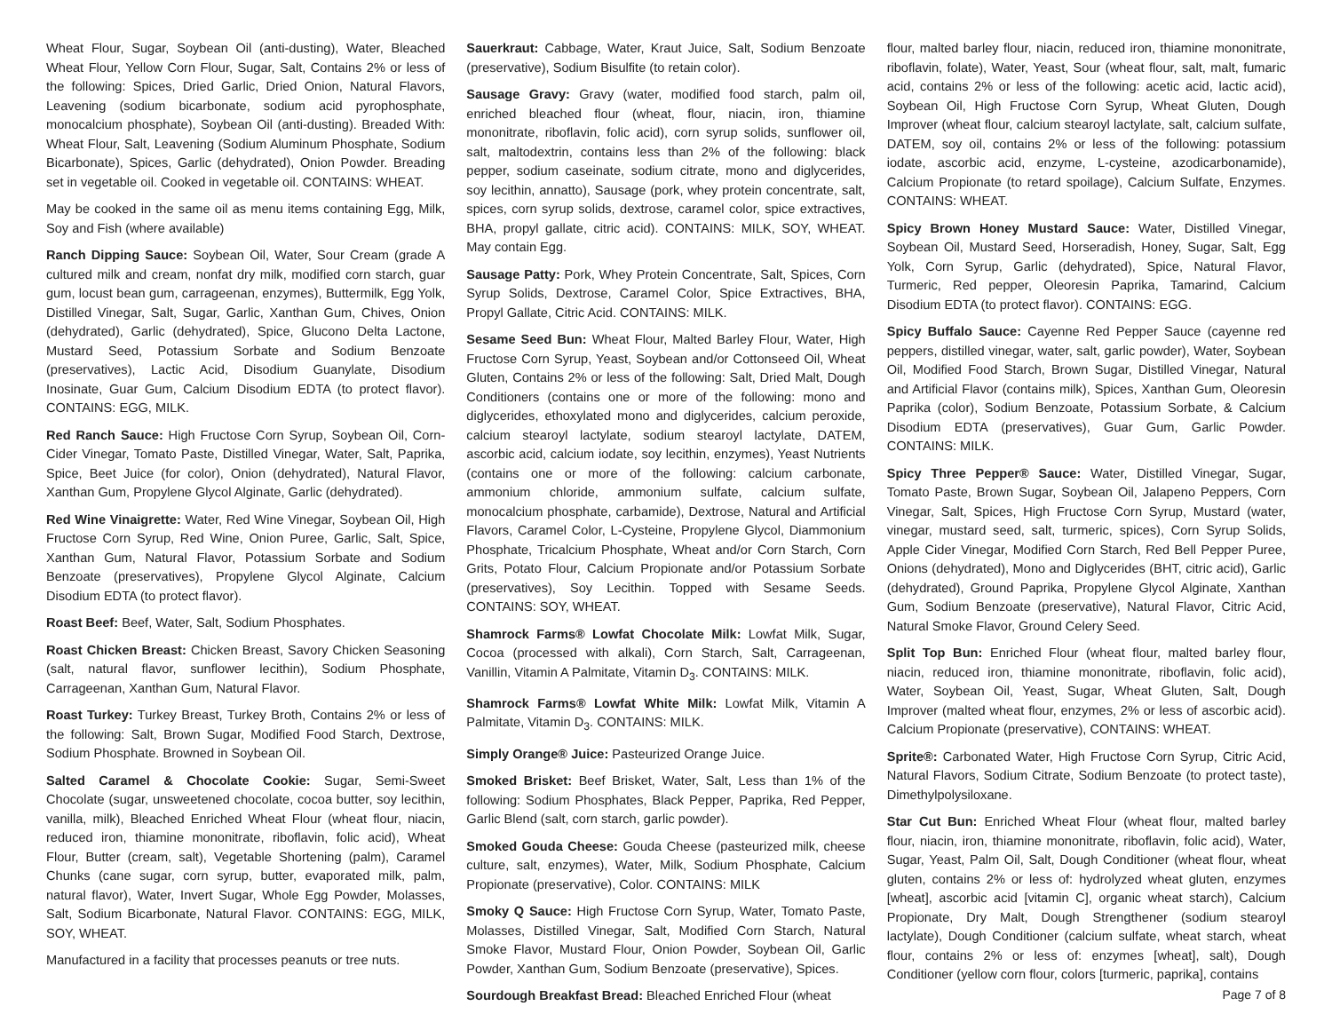Wheat Flour, Sugar, Soybean Oil (anti-dusting), Water, Bleached Wheat Flour, Yellow Corn Flour, Sugar, Salt, Contains 2% or less of the following: Spices, Dried Garlic, Dried Onion, Natural Flavors, Leavening (sodium bicarbonate, sodium acid pyrophosphate, monocalcium phosphate), Soybean Oil (anti-dusting). Breaded With: Wheat Flour, Salt, Leavening (Sodium Aluminum Phosphate, Sodium Bicarbonate), Spices, Garlic (dehydrated), Onion Powder. Breading set in vegetable oil. Cooked in vegetable oil. CONTAINS: WHEAT.
May be cooked in the same oil as menu items containing Egg, Milk, Soy and Fish (where available)
Ranch Dipping Sauce: Soybean Oil, Water, Sour Cream (grade A cultured milk and cream, nonfat dry milk, modified corn starch, guar gum, locust bean gum, carrageenan, enzymes), Buttermilk, Egg Yolk, Distilled Vinegar, Salt, Sugar, Garlic, Xanthan Gum, Chives, Onion (dehydrated), Garlic (dehydrated), Spice, Glucono Delta Lactone, Mustard Seed, Potassium Sorbate and Sodium Benzoate (preservatives), Lactic Acid, Disodium Guanylate, Disodium Inosinate, Guar Gum, Calcium Disodium EDTA (to protect flavor). CONTAINS: EGG, MILK.
Red Ranch Sauce: High Fructose Corn Syrup, Soybean Oil, Corn-Cider Vinegar, Tomato Paste, Distilled Vinegar, Water, Salt, Paprika, Spice, Beet Juice (for color), Onion (dehydrated), Natural Flavor, Xanthan Gum, Propylene Glycol Alginate, Garlic (dehydrated).
Red Wine Vinaigrette: Water, Red Wine Vinegar, Soybean Oil, High Fructose Corn Syrup, Red Wine, Onion Puree, Garlic, Salt, Spice, Xanthan Gum, Natural Flavor, Potassium Sorbate and Sodium Benzoate (preservatives), Propylene Glycol Alginate, Calcium Disodium EDTA (to protect flavor).
Roast Beef: Beef, Water, Salt, Sodium Phosphates.
Roast Chicken Breast: Chicken Breast, Savory Chicken Seasoning (salt, natural flavor, sunflower lecithin), Sodium Phosphate, Carrageenan, Xanthan Gum, Natural Flavor.
Roast Turkey: Turkey Breast, Turkey Broth, Contains 2% or less of the following: Salt, Brown Sugar, Modified Food Starch, Dextrose, Sodium Phosphate. Browned in Soybean Oil.
Salted Caramel & Chocolate Cookie: Sugar, Semi-Sweet Chocolate (sugar, unsweetened chocolate, cocoa butter, soy lecithin, vanilla, milk), Bleached Enriched Wheat Flour (wheat flour, niacin, reduced iron, thiamine mononitrate, riboflavin, folic acid), Wheat Flour, Butter (cream, salt), Vegetable Shortening (palm), Caramel Chunks (cane sugar, corn syrup, butter, evaporated milk, palm, natural flavor), Water, Invert Sugar, Whole Egg Powder, Molasses, Salt, Sodium Bicarbonate, Natural Flavor. CONTAINS: EGG, MILK, SOY, WHEAT.
Manufactured in a facility that processes peanuts or tree nuts.
Sauerkraut: Cabbage, Water, Kraut Juice, Salt, Sodium Benzoate (preservative), Sodium Bisulfite (to retain color).
Sausage Gravy: Gravy (water, modified food starch, palm oil, enriched bleached flour (wheat, flour, niacin, iron, thiamine mononitrate, riboflavin, folic acid), corn syrup solids, sunflower oil, salt, maltodextrin, contains less than 2% of the following: black pepper, sodium caseinate, sodium citrate, mono and diglycerides, soy lecithin, annatto), Sausage (pork, whey protein concentrate, salt, spices, corn syrup solids, dextrose, caramel color, spice extractives, BHA, propyl gallate, citric acid). CONTAINS: MILK, SOY, WHEAT. May contain Egg.
Sausage Patty: Pork, Whey Protein Concentrate, Salt, Spices, Corn Syrup Solids, Dextrose, Caramel Color, Spice Extractives, BHA, Propyl Gallate, Citric Acid. CONTAINS: MILK.
Sesame Seed Bun: Wheat Flour, Malted Barley Flour, Water, High Fructose Corn Syrup, Yeast, Soybean and/or Cottonseed Oil, Wheat Gluten, Contains 2% or less of the following: Salt, Dried Malt, Dough Conditioners (contains one or more of the following: mono and diglycerides, ethoxylated mono and diglycerides, calcium peroxide, calcium stearoyl lactylate, sodium stearoyl lactylate, DATEM, ascorbic acid, calcium iodate, soy lecithin, enzymes), Yeast Nutrients (contains one or more of the following: calcium carbonate, ammonium chloride, ammonium sulfate, calcium sulfate, monocalcium phosphate, carbamide), Dextrose, Natural and Artificial Flavors, Caramel Color, L-Cysteine, Propylene Glycol, Diammonium Phosphate, Tricalcium Phosphate, Wheat and/or Corn Starch, Corn Grits, Potato Flour, Calcium Propionate and/or Potassium Sorbate (preservatives), Soy Lecithin. Topped with Sesame Seeds. CONTAINS: SOY, WHEAT.
Shamrock Farms® Lowfat Chocolate Milk: Lowfat Milk, Sugar, Cocoa (processed with alkali), Corn Starch, Salt, Carrageenan, Vanillin, Vitamin A Palmitate, Vitamin D<sub>3</sub>. CONTAINS: MILK.
Shamrock Farms® Lowfat White Milk: Lowfat Milk, Vitamin A Palmitate, Vitamin D<sub>3</sub>. CONTAINS: MILK.
Simply Orange® Juice: Pasteurized Orange Juice.
Smoked Brisket: Beef Brisket, Water, Salt, Less than 1% of the following: Sodium Phosphates, Black Pepper, Paprika, Red Pepper, Garlic Blend (salt, corn starch, garlic powder).
Smoked Gouda Cheese: Gouda Cheese (pasteurized milk, cheese culture, salt, enzymes), Water, Milk, Sodium Phosphate, Calcium Propionate (preservative), Color. CONTAINS: MILK
Smoky Q Sauce: High Fructose Corn Syrup, Water, Tomato Paste, Molasses, Distilled Vinegar, Salt, Modified Corn Starch, Natural Smoke Flavor, Mustard Flour, Onion Powder, Soybean Oil, Garlic Powder, Xanthan Gum, Sodium Benzoate (preservative), Spices.
Sourdough Breakfast Bread: Bleached Enriched Flour (wheat
flour, malted barley flour, niacin, reduced iron, thiamine mononitrate, riboflavin, folate), Water, Yeast, Sour (wheat flour, salt, malt, fumaric acid, contains 2% or less of the following: acetic acid, lactic acid), Soybean Oil, High Fructose Corn Syrup, Wheat Gluten, Dough Improver (wheat flour, calcium stearoyl lactylate, salt, calcium sulfate, DATEM, soy oil, contains 2% or less of the following: potassium iodate, ascorbic acid, enzyme, L-cysteine, azodicarbonamide), Calcium Propionate (to retard spoilage), Calcium Sulfate, Enzymes. CONTAINS: WHEAT.
Spicy Brown Honey Mustard Sauce: Water, Distilled Vinegar, Soybean Oil, Mustard Seed, Horseradish, Honey, Sugar, Salt, Egg Yolk, Corn Syrup, Garlic (dehydrated), Spice, Natural Flavor, Turmeric, Red pepper, Oleoresin Paprika, Tamarind, Calcium Disodium EDTA (to protect flavor). CONTAINS: EGG.
Spicy Buffalo Sauce: Cayenne Red Pepper Sauce (cayenne red peppers, distilled vinegar, water, salt, garlic powder), Water, Soybean Oil, Modified Food Starch, Brown Sugar, Distilled Vinegar, Natural and Artificial Flavor (contains milk), Spices, Xanthan Gum, Oleoresin Paprika (color), Sodium Benzoate, Potassium Sorbate, & Calcium Disodium EDTA (preservatives), Guar Gum, Garlic Powder. CONTAINS: MILK.
Spicy Three Pepper® Sauce: Water, Distilled Vinegar, Sugar, Tomato Paste, Brown Sugar, Soybean Oil, Jalapeno Peppers, Corn Vinegar, Salt, Spices, High Fructose Corn Syrup, Mustard (water, vinegar, mustard seed, salt, turmeric, spices), Corn Syrup Solids, Apple Cider Vinegar, Modified Corn Starch, Red Bell Pepper Puree, Onions (dehydrated), Mono and Diglycerides (BHT, citric acid), Garlic (dehydrated), Ground Paprika, Propylene Glycol Alginate, Xanthan Gum, Sodium Benzoate (preservative), Natural Flavor, Citric Acid, Natural Smoke Flavor, Ground Celery Seed.
Split Top Bun: Enriched Flour (wheat flour, malted barley flour, niacin, reduced iron, thiamine mononitrate, riboflavin, folic acid), Water, Soybean Oil, Yeast, Sugar, Wheat Gluten, Salt, Dough Improver (malted wheat flour, enzymes, 2% or less of ascorbic acid). Calcium Propionate (preservative), CONTAINS: WHEAT.
Sprite®: Carbonated Water, High Fructose Corn Syrup, Citric Acid, Natural Flavors, Sodium Citrate, Sodium Benzoate (to protect taste), Dimethylpolysiloxane.
Star Cut Bun: Enriched Wheat Flour (wheat flour, malted barley flour, niacin, iron, thiamine mononitrate, riboflavin, folic acid), Water, Sugar, Yeast, Palm Oil, Salt, Dough Conditioner (wheat flour, wheat gluten, contains 2% or less of: hydrolyzed wheat gluten, enzymes [wheat], ascorbic acid [vitamin C], organic wheat starch), Calcium Propionate, Dry Malt, Dough Strengthener (sodium stearoyl lactylate), Dough Conditioner (calcium sulfate, wheat starch, wheat flour, contains 2% or less of: enzymes [wheat], salt), Dough Conditioner (yellow corn flour, colors [turmeric, paprika], contains
Page 7 of 8